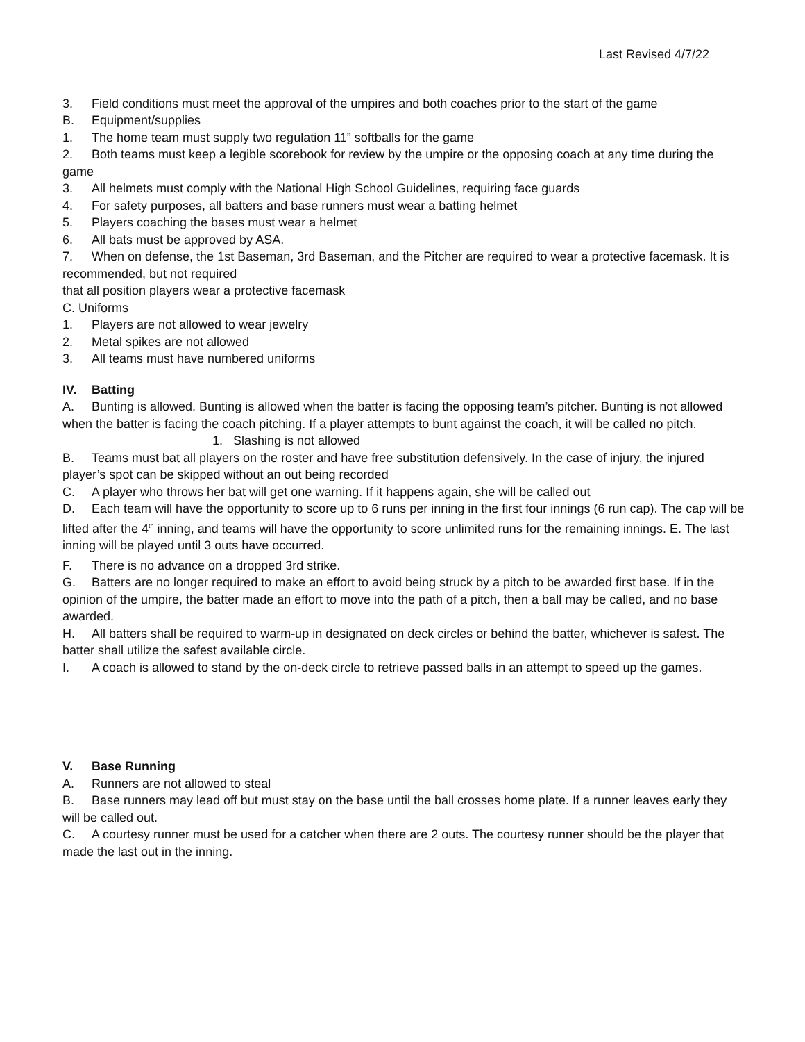Last Revised 4/7/22
3. Field conditions must meet the approval of the umpires and both coaches prior to the start of the game
B. Equipment/supplies
1. The home team must supply two regulation 11” softballs for the game
2. Both teams must keep a legible scorebook for review by the umpire or the opposing coach at any time during the game
3. All helmets must comply with the National High School Guidelines, requiring face guards
4. For safety purposes, all batters and base runners must wear a batting helmet
5. Players coaching the bases must wear a helmet
6. All bats must be approved by ASA.
7. When on defense, the 1st Baseman, 3rd Baseman, and the Pitcher are required to wear a protective facemask. It is recommended, but not required
that all position players wear a protective facemask
C. Uniforms
1. Players are not allowed to wear jewelry
2. Metal spikes are not allowed
3. All teams must have numbered uniforms
IV. Batting
A. Bunting is allowed. Bunting is allowed when the batter is facing the opposing team’s pitcher. Bunting is not allowed when the batter is facing the coach pitching. If a player attempts to bunt against the coach, it will be called no pitch.
1. Slashing is not allowed
B. Teams must bat all players on the roster and have free substitution defensively. In the case of injury, the injured player’s spot can be skipped without an out being recorded
C. A player who throws her bat will get one warning. If it happens again, she will be called out
D. Each team will have the opportunity to score up to 6 runs per inning in the first four innings (6 run cap). The cap will be lifted after the 4<sup>th</sup> inning, and teams will have the opportunity to score unlimited runs for the remaining innings. E. The last inning will be played until 3 outs have occurred.
F. There is no advance on a dropped 3rd strike.
G. Batters are no longer required to make an effort to avoid being struck by a pitch to be awarded first base. If in the opinion of the umpire, the batter made an effort to move into the path of a pitch, then a ball may be called, and no base awarded.
H. All batters shall be required to warm-up in designated on deck circles or behind the batter, whichever is safest. The batter shall utilize the safest available circle.
I. A coach is allowed to stand by the on-deck circle to retrieve passed balls in an attempt to speed up the games.
V. Base Running
A. Runners are not allowed to steal
B. Base runners may lead off but must stay on the base until the ball crosses home plate. If a runner leaves early they will be called out.
C. A courtesy runner must be used for a catcher when there are 2 outs. The courtesy runner should be the player that made the last out in the inning.